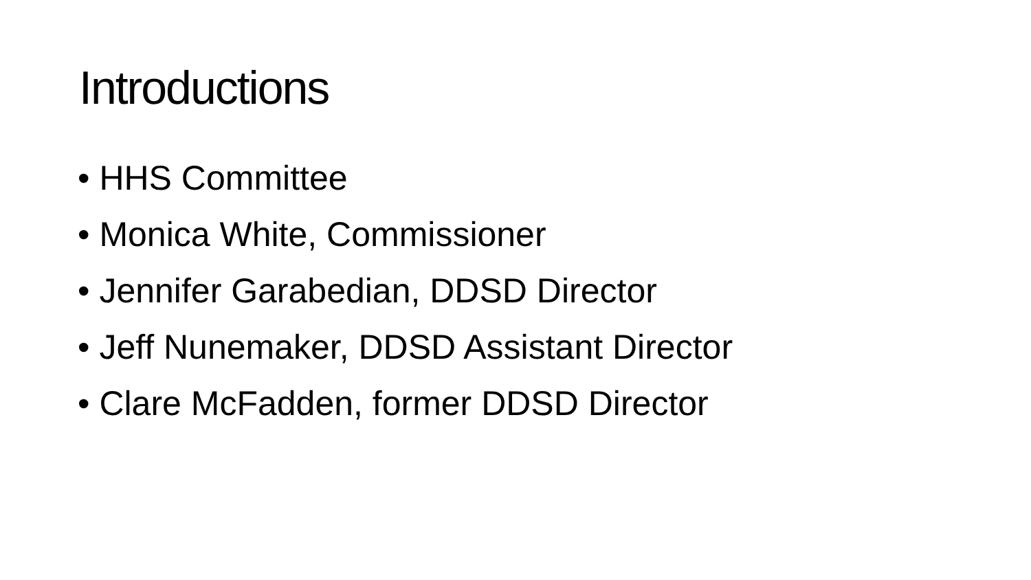Introductions
• HHS Committee
• Monica White, Commissioner
• Jennifer Garabedian, DDSD Director
• Jeff Nunemaker, DDSD Assistant Director
• Clare McFadden, former DDSD Director